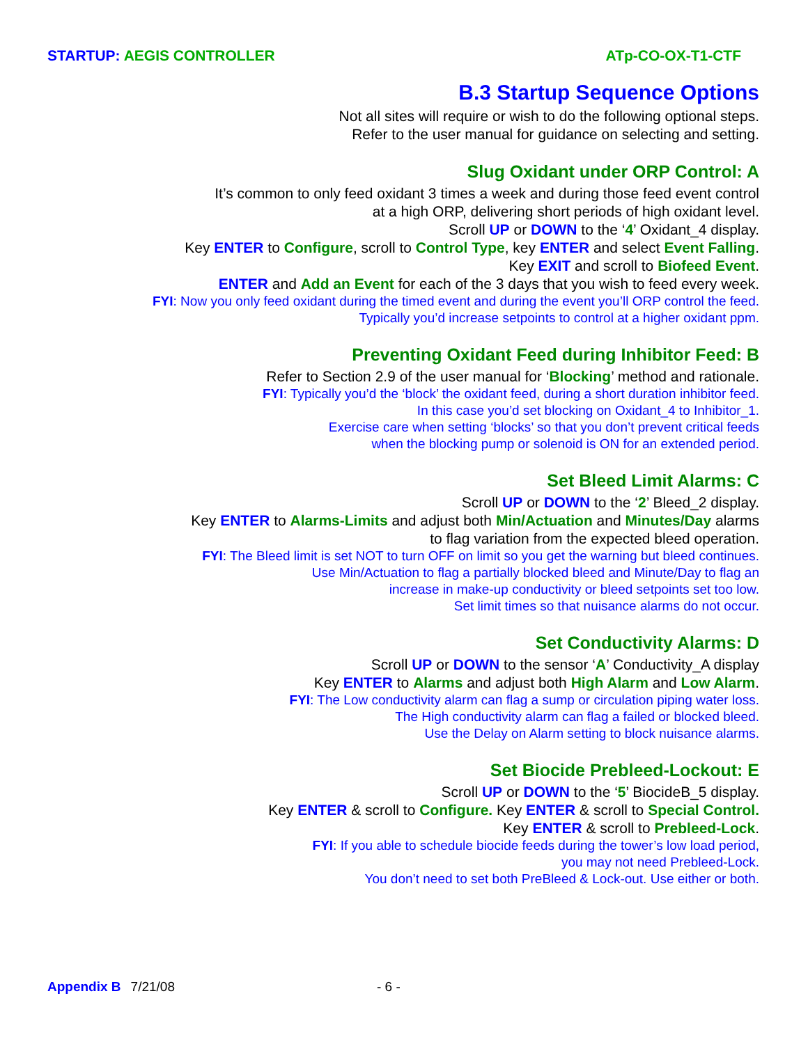STARTUP: AEGIS CONTROLLER ATp-CO-OX-T1-CTF
B.3 Startup Sequence Options
Not all sites will require or wish to do the following optional steps.
Refer to the user manual for guidance on selecting and setting.
Slug Oxidant under ORP Control: A
It’s common to only feed oxidant 3 times a week and during those feed event control
at a high ORP, delivering short periods of high oxidant level.
Scroll UP or DOWN to the ‘4’ Oxidant_4 display.
Key ENTER to Configure, scroll to Control Type, key ENTER and select Event Falling.
Key EXIT and scroll to Biofeed Event.
ENTER and Add an Event for each of the 3 days that you wish to feed every week.
FYI: Now you only feed oxidant during the timed event and during the event you’ll ORP control the feed.
Typically you’d increase setpoints to control at a higher oxidant ppm.
Preventing Oxidant Feed during Inhibitor Feed: B
Refer to Section 2.9 of the user manual for ‘Blocking’ method and rationale.
FYI: Typically you’d the ‘block’ the oxidant feed, during a short duration inhibitor feed.
In this case you’d set blocking on Oxidant_4 to Inhibitor_1.
Exercise care when setting ‘blocks’ so that you don’t prevent critical feeds
when the blocking pump or solenoid is ON for an extended period.
Set Bleed Limit Alarms: C
Scroll UP or DOWN to the ‘2’ Bleed_2 display.
Key ENTER to Alarms-Limits and adjust both Min/Actuation and Minutes/Day alarms
to flag variation from the expected bleed operation.
FYI: The Bleed limit is set NOT to turn OFF on limit so you get the warning but bleed continues.
Use Min/Actuation to flag a partially blocked bleed and Minute/Day to flag an
increase in make-up conductivity or bleed setpoints set too low.
Set limit times so that nuisance alarms do not occur.
Set Conductivity Alarms: D
Scroll UP or DOWN to the sensor ‘A’ Conductivity_A display
Key ENTER to Alarms and adjust both High Alarm and Low Alarm.
FYI: The Low conductivity alarm can flag a sump or circulation piping water loss.
The High conductivity alarm can flag a failed or blocked bleed.
Use the Delay on Alarm setting to block nuisance alarms.
Set Biocide Prebleed-Lockout: E
Scroll UP or DOWN to the ‘5’ BiocideB_5 display.
Key ENTER & scroll to Configure. Key ENTER & scroll to Special Control.
Key ENTER & scroll to Prebleed-Lock.
FYI: If you able to schedule biocide feeds during the tower’s low load period,
you may not need Prebleed-Lock.
You don’t need to set both PreBleed & Lock-out. Use either or both.
Appendix B 7/21/08 - 6 -